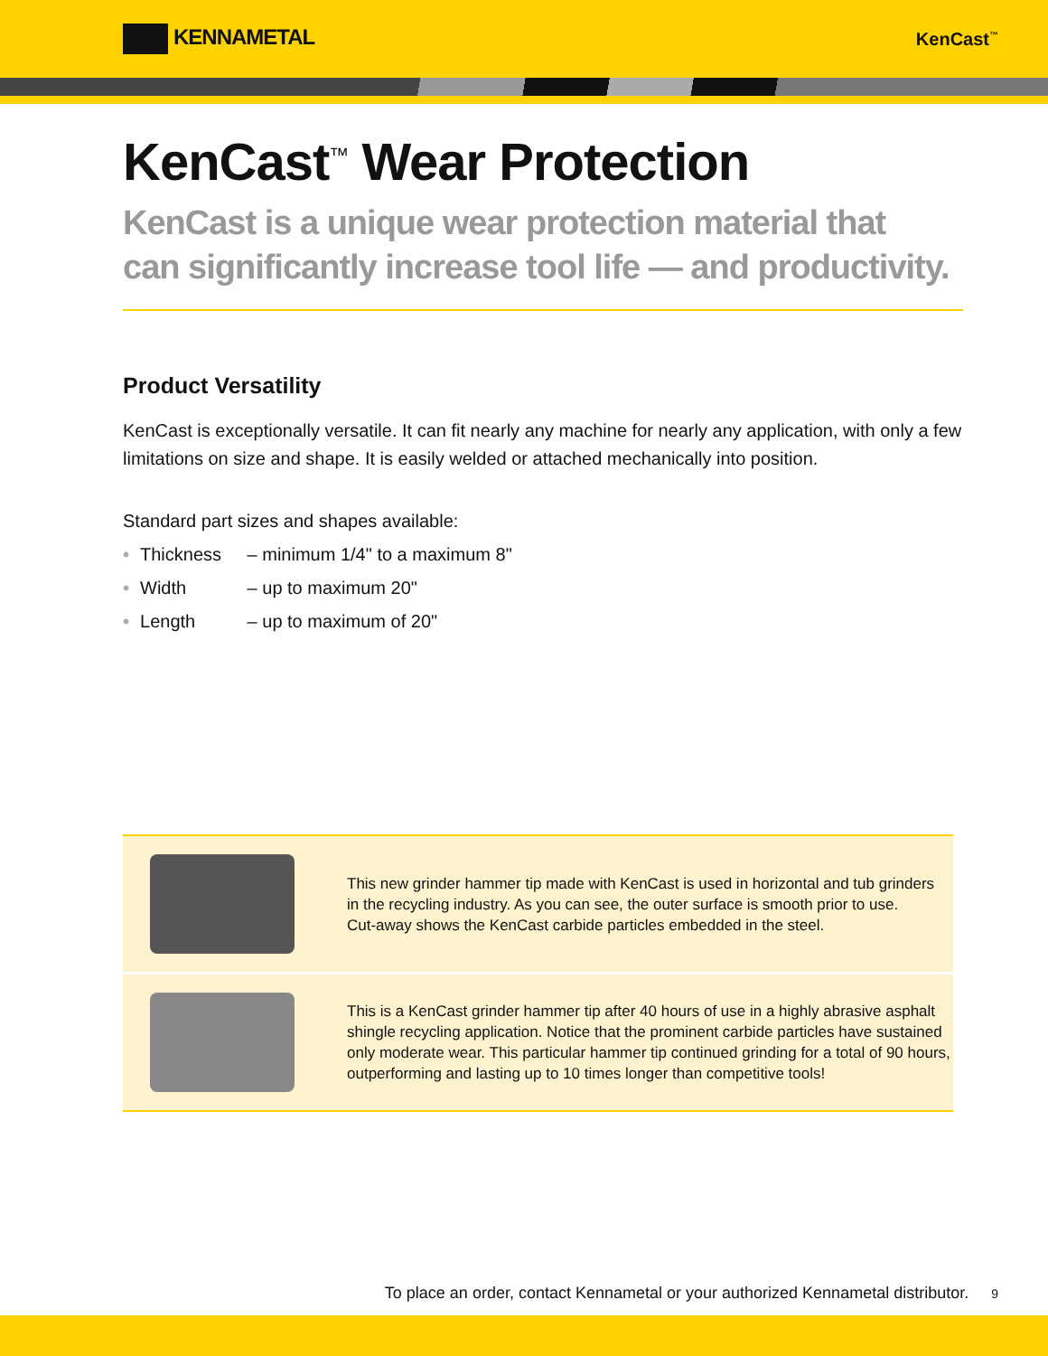KENNAMETAL
KenCast<sup>™</sup>
KenCast<sup>™</sup> Wear Protection
KenCast is a unique wear protection material that
can significantly increase tool life — and productivity.
Product Versatility
KenCast is exceptionally versatile. It can fit nearly any machine for nearly any application, with only a few limitations on size and shape. It is easily welded or attached mechanically into position.
Standard part sizes and shapes available:
• Thickness – minimum 1/4" to a maximum 8"
• Width – up to maximum 20"
• Length – up to maximum of 20"
This new grinder hammer tip made with KenCast is used in horizontal and tub grinders
in the recycling industry. As you can see, the outer surface is smooth prior to use.
Cut-away shows the KenCast carbide particles embedded in the steel.
This is a KenCast grinder hammer tip after 40 hours of use in a highly abrasive asphalt
shingle recycling application. Notice that the prominent carbide particles have sustained
only moderate wear. This particular hammer tip continued grinding for a total of 90 hours,
outperforming and lasting up to 10 times longer than competitive tools!
To place an order, contact Kennametal or your authorized Kennametal distributor. 9